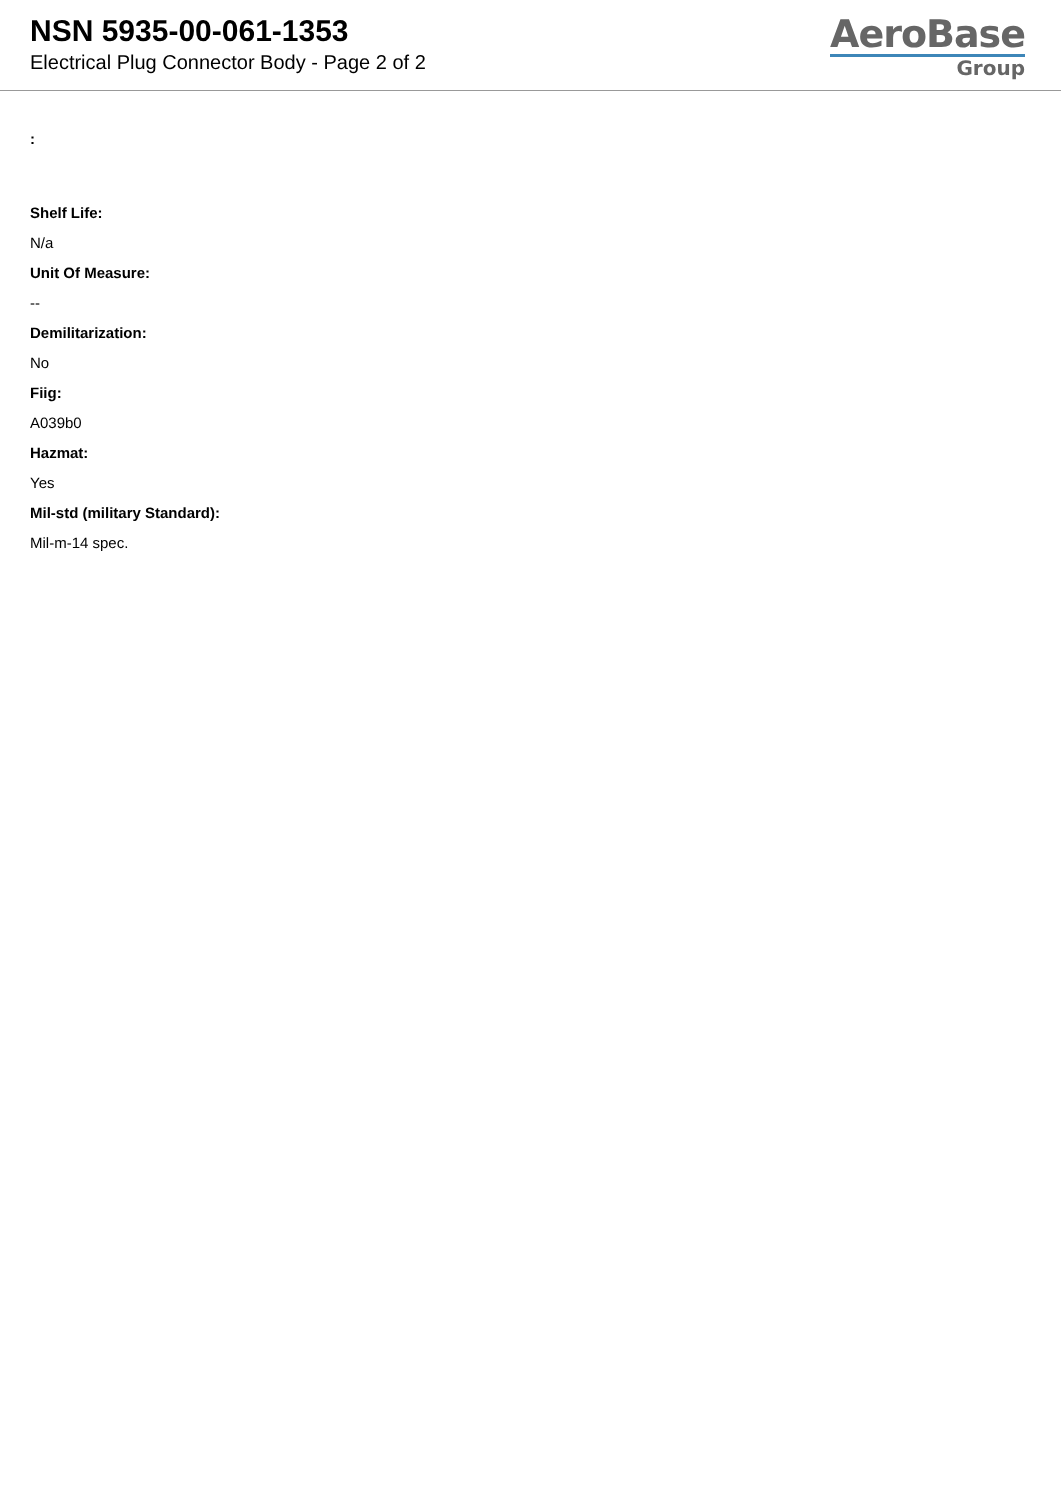NSN 5935-00-061-1353
Electrical Plug Connector Body - Page 2 of 2
AeroBase
Group
:
Shelf Life:
N/a
Unit Of Measure:
--
Demilitarization:
No
Fiig:
A039b0
Hazmat:
Yes
Mil-std (military Standard):
Mil-m-14 spec.